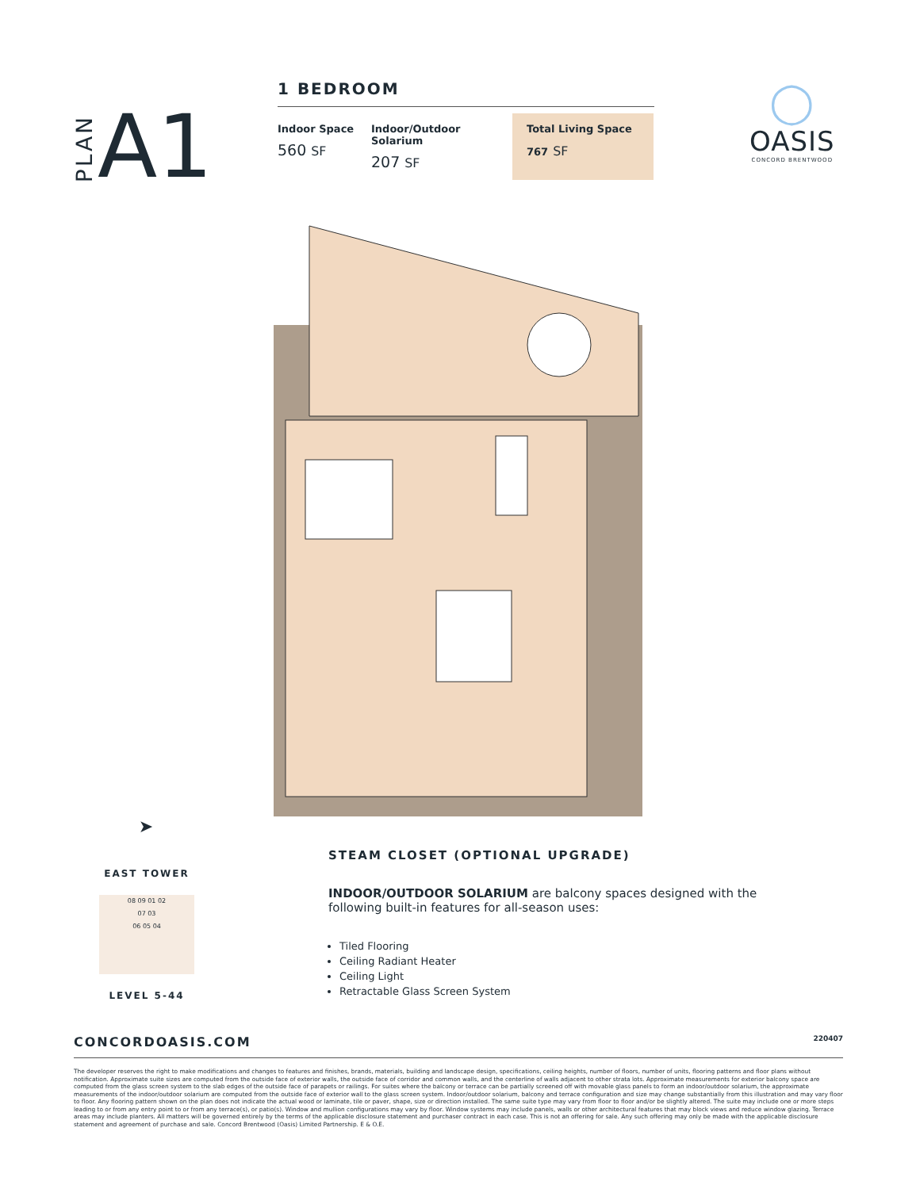PLAN A1
1 BEDROOM
Indoor Space
560 SF
Indoor/Outdoor Solarium
207 SF
Total Living Space
767 SF
◯
OASIS
CONCORD BRENTWOOD
➤
EAST TOWER
08 09 01 02
07 03
06 05 04
LEVEL 5-44
STEAM CLOSET (OPTIONAL UPGRADE)
INDOOR/OUTDOOR SOLARIUM are balcony spaces designed with the following built-in features for all-season uses:
Tiled Flooring
Ceiling Radiant Heater
Ceiling Light
Retractable Glass Screen System
CONCORDOASIS.COM 220407
The developer reserves the right to make modifications and changes to features and finishes, brands, materials, building and landscape design, specifications, ceiling heights, number of floors, number of units, flooring patterns and floor plans without notification. Approximate suite sizes are computed from the outside face of exterior walls, the outside face of corridor and common walls, and the centerline of walls adjacent to other strata lots. Approximate measurements for exterior balcony space are computed from the glass screen system to the slab edges of the outside face of parapets or railings. For suites where the balcony or terrace can be partially screened off with movable glass panels to form an indoor/outdoor solarium, the approximate measurements of the indoor/outdoor solarium are computed from the outside face of exterior wall to the glass screen system. Indoor/outdoor solarium, balcony and terrace configuration and size may change substantially from this illustration and may vary floor to floor. Any flooring pattern shown on the plan does not indicate the actual wood or laminate, tile or paver, shape, size or direction installed. The same suite type may vary from floor to floor and/or be slightly altered. The suite may include one or more steps leading to or from any entry point to or from any terrace(s), or patio(s). Window and mullion configurations may vary by floor. Window systems may include panels, walls or other architectural features that may block views and reduce window glazing. Terrace areas may include planters. All matters will be governed entirely by the terms of the applicable disclosure statement and purchaser contract in each case. This is not an offering for sale. Any such offering may only be made with the applicable disclosure statement and agreement of purchase and sale. Concord Brentwood (Oasis) Limited Partnership. E & O.E.